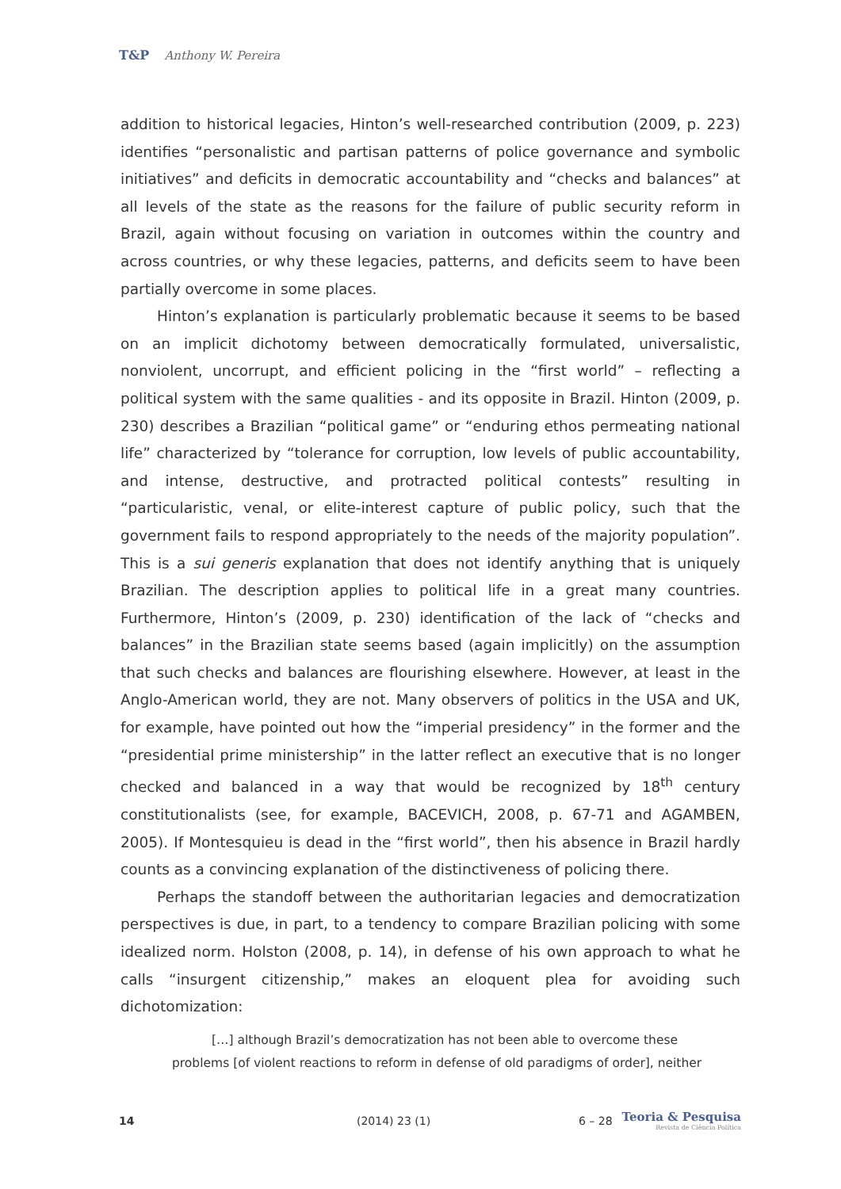T&P Anthony W. Pereira
addition to historical legacies, Hinton’s well-researched contribution (2009, p. 223) identifies “personalistic and partisan patterns of police governance and symbolic initiatives” and deficits in democratic accountability and “checks and balances” at all levels of the state as the reasons for the failure of public security reform in Brazil, again without focusing on variation in outcomes within the country and across countries, or why these legacies, patterns, and deficits seem to have been partially overcome in some places.
Hinton’s explanation is particularly problematic because it seems to be based on an implicit dichotomy between democratically formulated, universalistic, nonviolent, uncorrupt, and efficient policing in the “first world” – reflecting a political system with the same qualities - and its opposite in Brazil. Hinton (2009, p. 230) describes a Brazilian “political game” or “enduring ethos permeating national life” characterized by “tolerance for corruption, low levels of public accountability, and intense, destructive, and protracted political contests” resulting in “particularistic, venal, or elite-interest capture of public policy, such that the government fails to respond appropriately to the needs of the majority population”. This is a sui generis explanation that does not identify anything that is uniquely Brazilian. The description applies to political life in a great many countries. Furthermore, Hinton’s (2009, p. 230) identification of the lack of “checks and balances” in the Brazilian state seems based (again implicitly) on the assumption that such checks and balances are flourishing elsewhere. However, at least in the Anglo-American world, they are not. Many observers of politics in the USA and UK, for example, have pointed out how the “imperial presidency” in the former and the “presidential prime ministership” in the latter reflect an executive that is no longer checked and balanced in a way that would be recognized by 18<sup>th</sup> century constitutionalists (see, for example, BACEVICH, 2008, p. 67-71 and AGAMBEN, 2005). If Montesquieu is dead in the “first world”, then his absence in Brazil hardly counts as a convincing explanation of the distinctiveness of policing there.
Perhaps the standoff between the authoritarian legacies and democratization perspectives is due, in part, to a tendency to compare Brazilian policing with some idealized norm. Holston (2008, p. 14), in defense of his own approach to what he calls “insurgent citizenship,” makes an eloquent plea for avoiding such dichotomization:
[…] although Brazil’s democratization has not been able to overcome these
problems [of violent reactions to reform in defense of old paradigms of order], neither
14 (2014) 23 (1) 6 – 28
Teoria & Pesquisa
Revista de Ciência Política